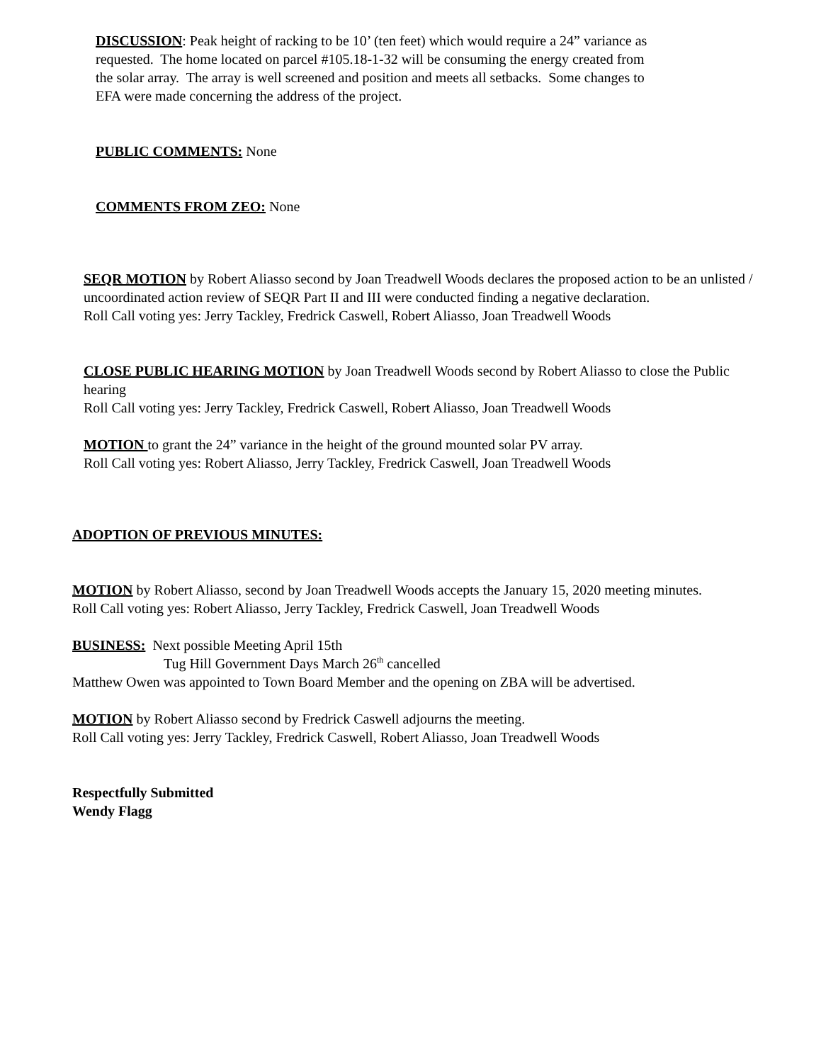DISCUSSION: Peak height of racking to be 10’ (ten feet) which would require a 24” variance as requested. The home located on parcel #105.18-1-32 will be consuming the energy created from the solar array. The array is well screened and position and meets all setbacks. Some changes to EFA were made concerning the address of the project.
PUBLIC COMMENTS: None
COMMENTS FROM ZEO: None
SEQR MOTION by Robert Aliasso second by Joan Treadwell Woods declares the proposed action to be an unlisted / uncoordinated action review of SEQR Part II and III were conducted finding a negative declaration.
Roll Call voting yes: Jerry Tackley, Fredrick Caswell, Robert Aliasso, Joan Treadwell Woods
CLOSE PUBLIC HEARING MOTION by Joan Treadwell Woods second by Robert Aliasso to close the Public hearing
Roll Call voting yes: Jerry Tackley, Fredrick Caswell, Robert Aliasso, Joan Treadwell Woods
MOTION to grant the 24” variance in the height of the ground mounted solar PV array.
Roll Call voting yes: Robert Aliasso, Jerry Tackley, Fredrick Caswell, Joan Treadwell Woods
ADOPTION OF PREVIOUS MINUTES:
MOTION by Robert Aliasso, second by Joan Treadwell Woods accepts the January 15, 2020 meeting minutes.
Roll Call voting yes: Robert Aliasso, Jerry Tackley, Fredrick Caswell, Joan Treadwell Woods
BUSINESS: Next possible Meeting April 15th
Tug Hill Government Days March 26<sup>th</sup> cancelled
Matthew Owen was appointed to Town Board Member and the opening on ZBA will be advertised.
MOTION by Robert Aliasso second by Fredrick Caswell adjourns the meeting.
Roll Call voting yes: Jerry Tackley, Fredrick Caswell, Robert Aliasso, Joan Treadwell Woods
Respectfully Submitted
Wendy Flagg